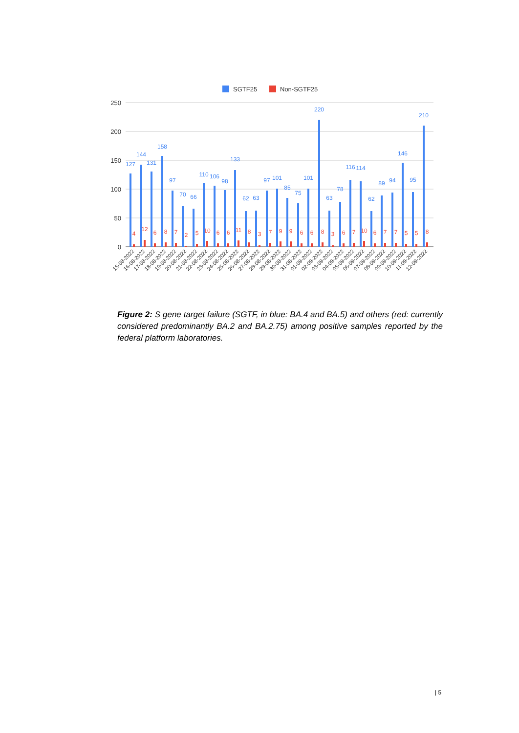SGTF25
Non-SGTF25
250
200
150
100
50
0
127
144
131
158
97
70
66
110
106
98
133
62
63
97
101
85
75
101
220
63
78
116
114
62
89
94
146
95
210
4
12
6
8
7
2
5
10
6
6
11
8
3
7
9
9
6
6
8
3
6
7
10
6
7
7
5
5
8
15-08-2022
16-08-2022
17-08-2022
18-08-2022
19-08-2022
20-08-2022
21-08-2022
22-08-2022
23-08-2022
24-08-2022
25-08-2022
26-08-2022
27-08-2022
28-08-2022
29-08-2022
30-08-2022
31-08-2022
01-09-2022
02-09-2022
03-09-2022
04-09-2022
05-09-2022
06-09-2022
07-09-2022
08-09-2022
09-09-2022
10-09-2022
11-09-2022
12-09-2022
Figure 2: S gene target failure (SGTF, in blue: BA.4 and BA.5) and others (red: currently considered predominantly BA.2 and BA.2.75) among positive samples reported by the federal platform laboratories.
| 5